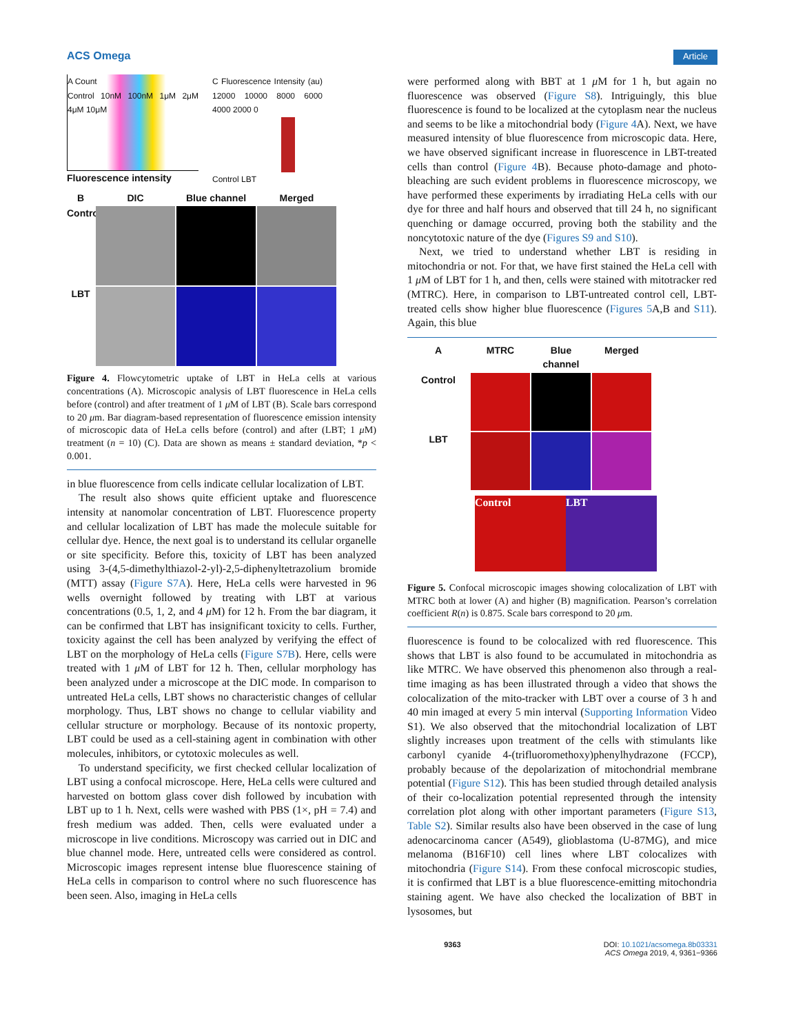ACS Omega Article
A Count
Control 10nM 100nM 1μM 2μM 4μM 10μM
C Fluorescence Intensity (au) 12000 10000 8000 6000 4000 2000 0
Control LBT
Fluorescence intensity
B
DIC
Blue channel
Merged
Control
LBT
Figure 4. Flowcytometric uptake of LBT in HeLa cells at various concentrations (A). Microscopic analysis of LBT fluorescence in HeLa cells before (control) and after treatment of 1 μ M of LBT (B). Scale bars correspond to 20 μm. Bar diagram-based representation of fluorescence emission intensity of microscopic data of HeLa cells before (control) and after (LBT; 1 μ M) treatment (n = 10) (C). Data are shown as means ± standard deviation, *p < 0.001.
in blue fluorescence from cells indicate cellular localization of LBT.
The result also shows quite efficient uptake and fluorescence intensity at nanomolar concentration of LBT. Fluorescence property and cellular localization of LBT has made the molecule suitable for cellular dye. Hence, the next goal is to understand its cellular organelle or site specificity. Before this, toxicity of LBT has been analyzed using 3-(4,5-dimethylthiazol-2-yl)-2,5-diphenyltetrazolium bromide (MTT) assay (Figure S7A). Here, HeLa cells were harvested in 96 wells overnight followed by treating with LBT at various concentrations (0.5, 1, 2, and 4 μ M) for 12 h. From the bar diagram, it can be confirmed that LBT has insignificant toxicity to cells. Further, toxicity against the cell has been analyzed by verifying the effect of LBT on the morphology of HeLa cells (Figure S7B). Here, cells were treated with 1 μ M of LBT for 12 h. Then, cellular morphology has been analyzed under a microscope at the DIC mode. In comparison to untreated HeLa cells, LBT shows no characteristic changes of cellular morphology. Thus, LBT shows no change to cellular viability and cellular structure or morphology. Because of its nontoxic property, LBT could be used as a cell-staining agent in combination with other molecules, inhibitors, or cytotoxic molecules as well.
To understand specificity, we first checked cellular localization of LBT using a confocal microscope. Here, HeLa cells were cultured and harvested on bottom glass cover dish followed by incubation with LBT up to 1 h. Next, cells were washed with PBS (1×, pH = 7.4) and fresh medium was added. Then, cells were evaluated under a microscope in live conditions. Microscopy was carried out in DIC and blue channel mode. Here, untreated cells were considered as control. Microscopic images represent intense blue fluorescence staining of HeLa cells in comparison to control where no such fluorescence has been seen. Also, imaging in HeLa cells
were performed along with BBT at 1 μ M for 1 h, but again no fluorescence was observed (Figure S8). Intriguingly, this blue fluorescence is found to be localized at the cytoplasm near the nucleus and seems to be like a mitochondrial body (Figure 4 A). Next, we have measured intensity of blue fluorescence from microscopic data. Here, we have observed significant increase in fluorescence in LBT-treated cells than control (Figure 4 B). Because photo-damage and photo-bleaching are such evident problems in fluorescence microscopy, we have performed these experiments by irradiating HeLa cells with our dye for three and half hours and observed that till 24 h, no significant quenching or damage occurred, proving both the stability and the noncytotoxic nature of the dye (Figures S9 and S10).
Next, we tried to understand whether LBT is residing in mitochondria or not. For that, we have first stained the HeLa cell with 1 μ M of LBT for 1 h, and then, cells were stained with mitotracker red (MTRC). Here, in comparison to LBT-untreated control cell, LBT-treated cells show higher blue fluorescence (Figures 5 A,B and S11). Again, this blue
A
MTRC
Blue channel
Merged
Control
LBT
Control LBT
Figure 5. Confocal microscopic images showing colocalization of LBT with MTRC both at lower (A) and higher (B) magnification. Pearson’s correlation coefficient R(n) is 0.875. Scale bars correspond to 20 μm.
fluorescence is found to be colocalized with red fluorescence. This shows that LBT is also found to be accumulated in mitochondria as like MTRC. We have observed this phenomenon also through a real-time imaging as has been illustrated through a video that shows the colocalization of the mito-tracker with LBT over a course of 3 h and 40 min imaged at every 5 min interval (Supporting Information Video S1). We also observed that the mitochondrial localization of LBT slightly increases upon treatment of the cells with stimulants like carbonyl cyanide 4-(trifluoromethoxy)phenylhydrazone (FCCP), probably because of the depolarization of mitochondrial membrane potential (Figure S12). This has been studied through detailed analysis of their co-localization potential represented through the intensity correlation plot along with other important parameters (Figure S13, Table S2). Similar results also have been observed in the case of lung adenocarcinoma cancer (A549), glioblastoma (U-87MG), and mice melanoma (B16F10) cell lines where LBT colocalizes with mitochondria (Figure S14). From these confocal microscopic studies, it is confirmed that LBT is a blue fluorescence-emitting mitochondria staining agent. We have also checked the localization of BBT in lysosomes, but
9363 DOI: 10.1021/acsomega.8b03331
ACS Omega 2019, 4, 9361−9366